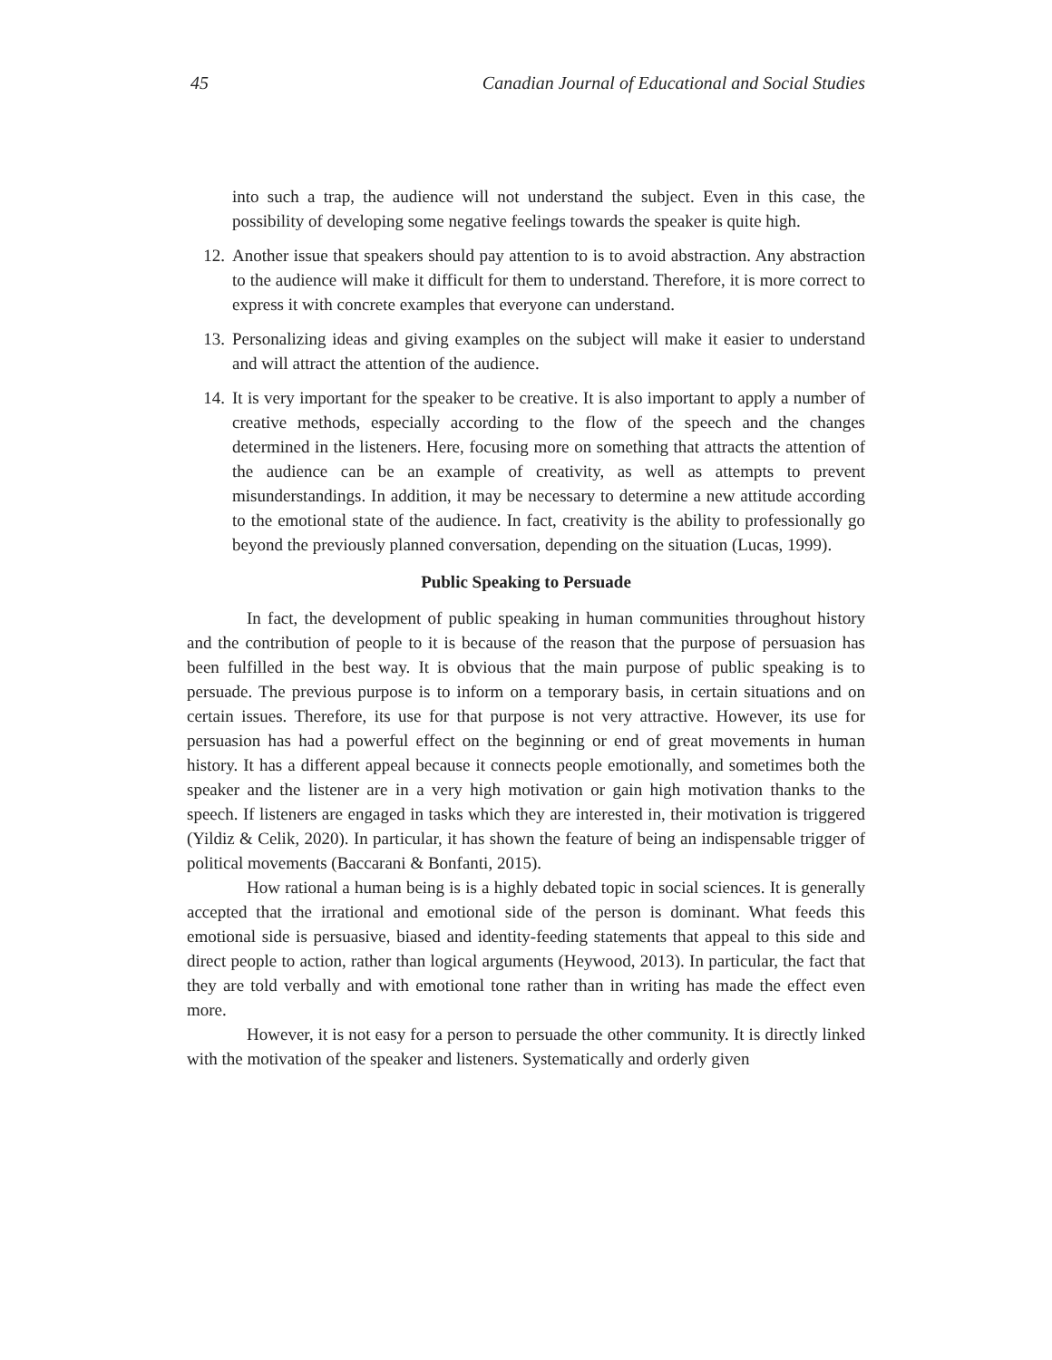45 Canadian Journal of Educational and Social Studies
into such a trap, the audience will not understand the subject. Even in this case, the possibility of developing some negative feelings towards the speaker is quite high.
12. Another issue that speakers should pay attention to is to avoid abstraction. Any abstraction to the audience will make it difficult for them to understand. Therefore, it is more correct to express it with concrete examples that everyone can understand.
13. Personalizing ideas and giving examples on the subject will make it easier to understand and will attract the attention of the audience.
14. It is very important for the speaker to be creative. It is also important to apply a number of creative methods, especially according to the flow of the speech and the changes determined in the listeners. Here, focusing more on something that attracts the attention of the audience can be an example of creativity, as well as attempts to prevent misunderstandings. In addition, it may be necessary to determine a new attitude according to the emotional state of the audience. In fact, creativity is the ability to professionally go beyond the previously planned conversation, depending on the situation (Lucas, 1999).
Public Speaking to Persuade
In fact, the development of public speaking in human communities throughout history and the contribution of people to it is because of the reason that the purpose of persuasion has been fulfilled in the best way. It is obvious that the main purpose of public speaking is to persuade. The previous purpose is to inform on a temporary basis, in certain situations and on certain issues. Therefore, its use for that purpose is not very attractive. However, its use for persuasion has had a powerful effect on the beginning or end of great movements in human history. It has a different appeal because it connects people emotionally, and sometimes both the speaker and the listener are in a very high motivation or gain high motivation thanks to the speech. If listeners are engaged in tasks which they are interested in, their motivation is triggered (Yildiz & Celik, 2020). In particular, it has shown the feature of being an indispensable trigger of political movements (Baccarani & Bonfanti, 2015).
How rational a human being is is a highly debated topic in social sciences. It is generally accepted that the irrational and emotional side of the person is dominant. What feeds this emotional side is persuasive, biased and identity-feeding statements that appeal to this side and direct people to action, rather than logical arguments (Heywood, 2013). In particular, the fact that they are told verbally and with emotional tone rather than in writing has made the effect even more.
However, it is not easy for a person to persuade the other community. It is directly linked with the motivation of the speaker and listeners. Systematically and orderly given